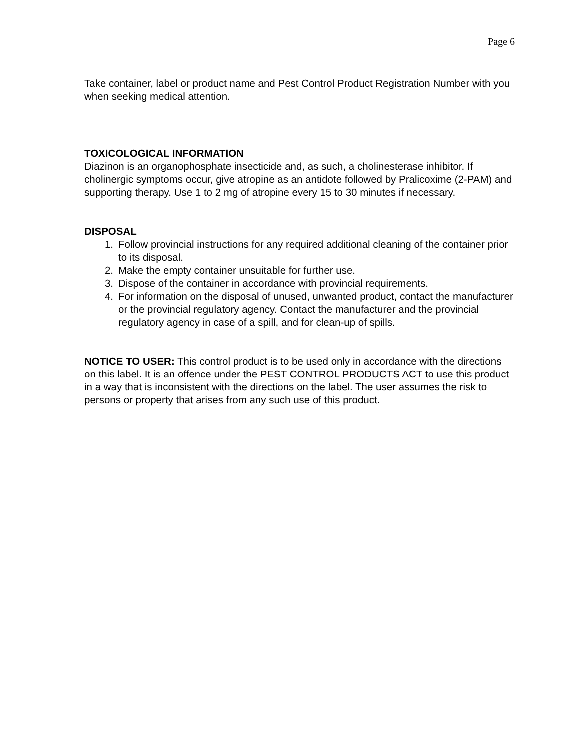Page 6
Take container, label or product name and Pest Control Product Registration Number with you when seeking medical attention.
TOXICOLOGICAL INFORMATION
Diazinon is an organophosphate insecticide and, as such, a cholinesterase inhibitor. If cholinergic symptoms occur, give atropine as an antidote followed by Pralicoxime (2-PAM) and supporting therapy. Use 1 to 2 mg of atropine every 15 to 30 minutes if necessary.
DISPOSAL
1. Follow provincial instructions for any required additional cleaning of the container prior to its disposal.
2. Make the empty container unsuitable for further use.
3. Dispose of the container in accordance with provincial requirements.
4. For information on the disposal of unused, unwanted product, contact the manufacturer or the provincial regulatory agency. Contact the manufacturer and the provincial regulatory agency in case of a spill, and for clean-up of spills.
NOTICE TO USER: This control product is to be used only in accordance with the directions on this label. It is an offence under the PEST CONTROL PRODUCTS ACT to use this product in a way that is inconsistent with the directions on the label. The user assumes the risk to persons or property that arises from any such use of this product.